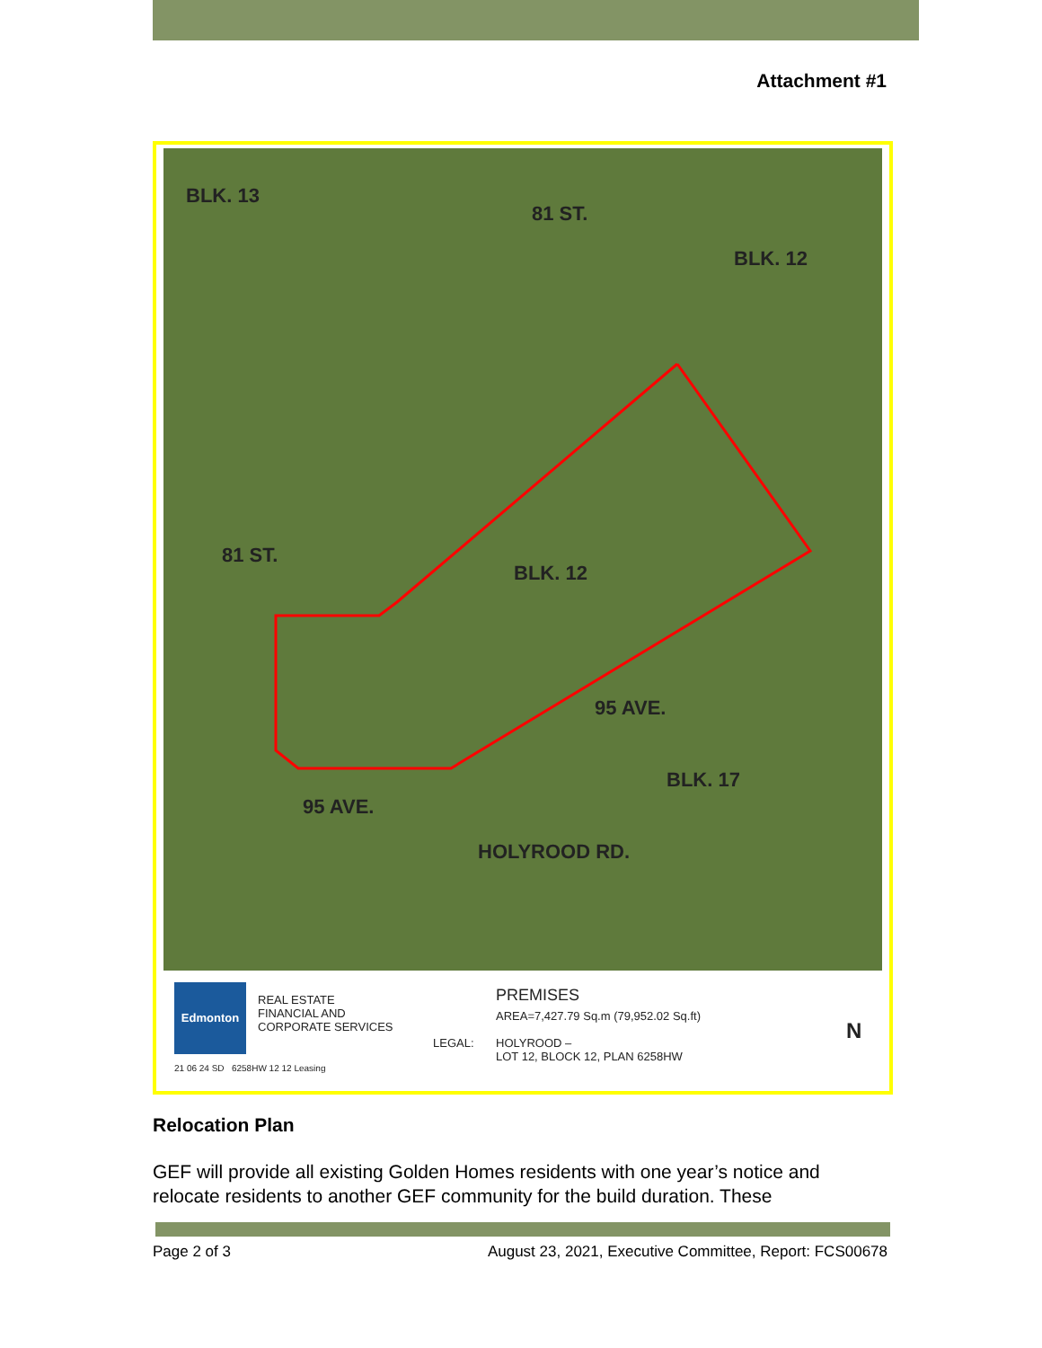Attachment #1
BLK. 13
81 ST.
BLK. 12
81 ST.
BLK. 12
95 AVE.
BLK. 17
95 AVE.
HOLYROOD RD.
Edmonton
REAL ESTATE
FINANCIAL AND
CORPORATE SERVICES
21 06 24 SD 6258HW 12 12 Leasing
PREMISES
AREA=7,427.79 Sq.m (79,952.02 Sq.ft)
LEGAL:
HOLYROOD –
LOT 12, BLOCK 12, PLAN 6258HW
N
Relocation Plan
GEF will provide all existing Golden Homes residents with one year’s notice and relocate residents to another GEF community for the build duration. These
Page 2 of 3 August 23, 2021, Executive Committee, Report: FCS00678